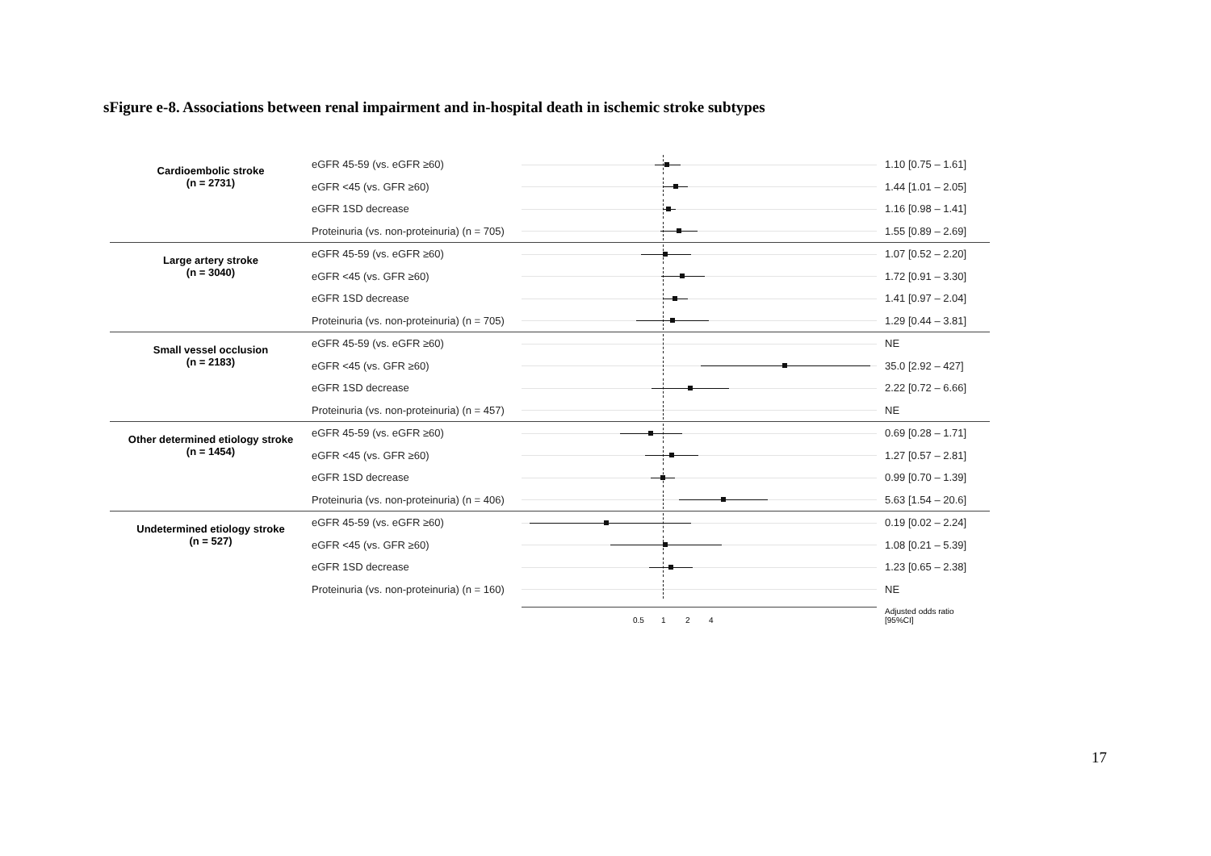sFigure e-8. Associations between renal impairment and in-hospital death in ischemic stroke subtypes
Cardioembolic stroke
(n = 2731)
eGFR 45-59 (vs. eGFR ≥60) 1.10 [0.75 – 1.61]
eGFR <45 (vs. GFR ≥60) 1.44 [1.01 – 2.05]
eGFR 1SD decrease 1.16 [0.98 – 1.41]
Proteinuria (vs. non-proteinuria) (n = 705)
1.55 [0.89 – 2.69]
Large artery stroke
(n = 3040)
eGFR 45-59 (vs. eGFR ≥60) 1.07 [0.52 – 2.20]
eGFR <45 (vs. GFR ≥60) 1.72 [0.91 – 3.30]
eGFR 1SD decrease 1.41 [0.97 – 2.04]
Proteinuria (vs. non-proteinuria) (n = 705)
1.29 [0.44 – 3.81]
Small vessel occlusion
(n = 2183)
eGFR 45-59 (vs. eGFR ≥60) NE
eGFR <45 (vs. GFR ≥60) 35.0 [2.92 – 427]
eGFR 1SD decrease 2.22 [0.72 – 6.66]
Proteinuria (vs. non-proteinuria) (n = 457)
NE
Other determined etiology stroke
(n = 1454)
eGFR 45-59 (vs. eGFR ≥60) 0.69 [0.28 – 1.71]
eGFR <45 (vs. GFR ≥60) 1.27 [0.57 – 2.81]
eGFR 1SD decrease 0.99 [0.70 – 1.39]
Proteinuria (vs. non-proteinuria) (n = 406)
5.63 [1.54 – 20.6]
Undetermined etiology stroke
(n = 527)
eGFR 45-59 (vs. eGFR ≥60) 0.19 [0.02 – 2.24]
eGFR <45 (vs. GFR ≥60) 1.08 [0.21 – 5.39]
eGFR 1SD decrease 1.23 [0.65 – 2.38]
Proteinuria (vs. non-proteinuria) (n = 160)
NE
0.5 1 2 4
Adjusted odds ratio
[95%CI]
17